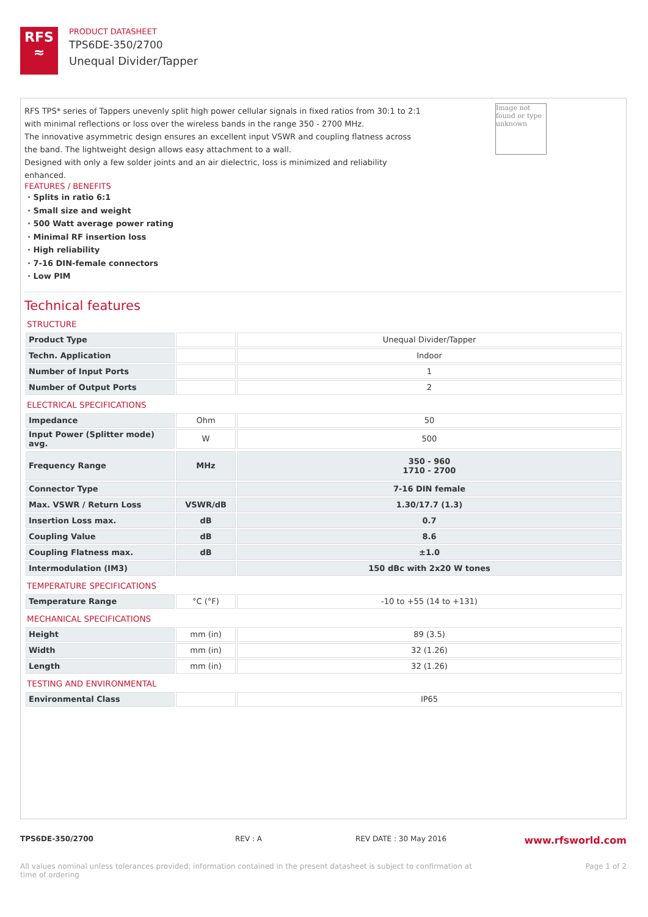RFS
≈
PRODUCT DATASHEET
TPS6DE-350/2700
Unequal Divider/Tapper
Image not found or type unknown
RFS TPS* series of Tappers unevenly split high power cellular signals in fixed ratios from 30:1 to 2:1 with minimal reflections or loss over the wireless bands in the range 350 - 2700 MHz.
The innovative asymmetric design ensures an excellent input VSWR and coupling flatness across the band. The lightweight design allows easy attachment to a wall.
Designed with only a few solder joints and an air dielectric, loss is minimized and reliability enhanced.
FEATURES / BENEFITS
· Splits in ratio 6:1
· Small size and weight
· 500 Watt average power rating
· Minimal RF insertion loss
· High reliability
· 7-16 DIN-female connectors
· Low PIM
Technical features
STRUCTURE
| Product Type | | Unequal Divider/Tapper |
| Techn. Application | | Indoor |
| Number of Input Ports | | 1 |
| Number of Output Ports | | 2 |
ELECTRICAL SPECIFICATIONS
| Impedance | Ohm | 50 |
| Input Power (Splitter mode) avg. | W | 500 |
| Frequency Range | MHz | 350 - 960 1710 - 2700 |
| Connector Type | | 7-16 DIN female |
| Max. VSWR / Return Loss | VSWR/dB | 1.30/17.7 (1.3) |
| Insertion Loss max. | dB | 0.7 |
| Coupling Value | dB | 8.6 |
| Coupling Flatness max. | dB | ±1.0 |
| Intermodulation (IM3) | | 150 dBc with 2x20 W tones |
TEMPERATURE SPECIFICATIONS
| Temperature Range | °C (°F) | -10 to +55 (14 to +131) |
MECHANICAL SPECIFICATIONS
| Height | mm (in) | 89 (3.5) |
| Width | mm (in) | 32 (1.26) |
| Length | mm (in) | 32 (1.26) |
TESTING AND ENVIRONMENTAL
| Environmental Class | | IP65 |
TPS6DE-350/2700 REV : A REV DATE : 30 May 2016 www.rfsworld.com
All values nominal unless tolerances provided; information contained in the present datasheet is subject to confirmation at
time of ordering Page 1 of 2